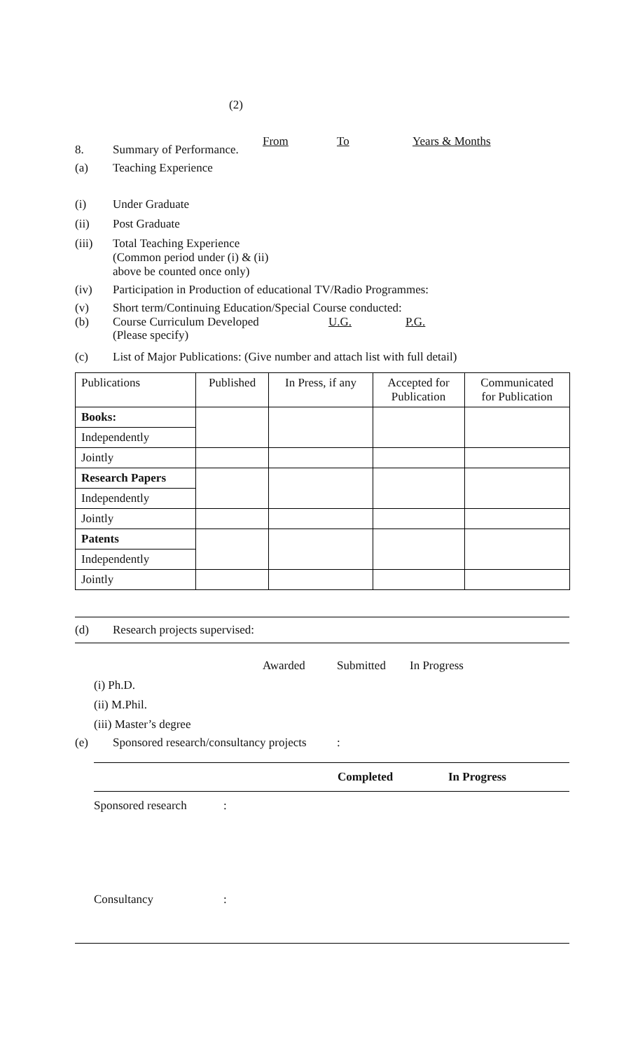(2)
8. Summary of Performance. From To Years & Months
(a) Teaching Experience
(i) Under Graduate
(ii) Post Graduate
(iii) Total Teaching Experience
(Common period under (i) & (ii)
above be counted once only)
(iv) Participation in Production of educational TV/Radio Programmes:
(v) Short term/Continuing Education/Special Course conducted:
(b) Course Curriculum Developed
(Please specify) U.G. P.G.
(c) List of Major Publications: (Give number and attach list with full detail)
| Publications | Published | In Press, if any | Accepted for Publication | Communicated for Publication |
| --- | --- | --- | --- | --- |
| Books: | | | | |
| Independently | | | | |
| Jointly | | | | |
| Research Papers | | | | |
| Independently | | | | |
| Jointly | | | | |
| Patents | | | | |
| Independently | | | | |
| Jointly | | | | |
(d) Research projects supervised:
Awarded Submitted In Progress
(i) Ph.D.
(ii) M.Phil.
(iii) Master’s degree
(e) Sponsored research/consultancy projects:
Completed In Progress
Sponsored research:
Consultancy: